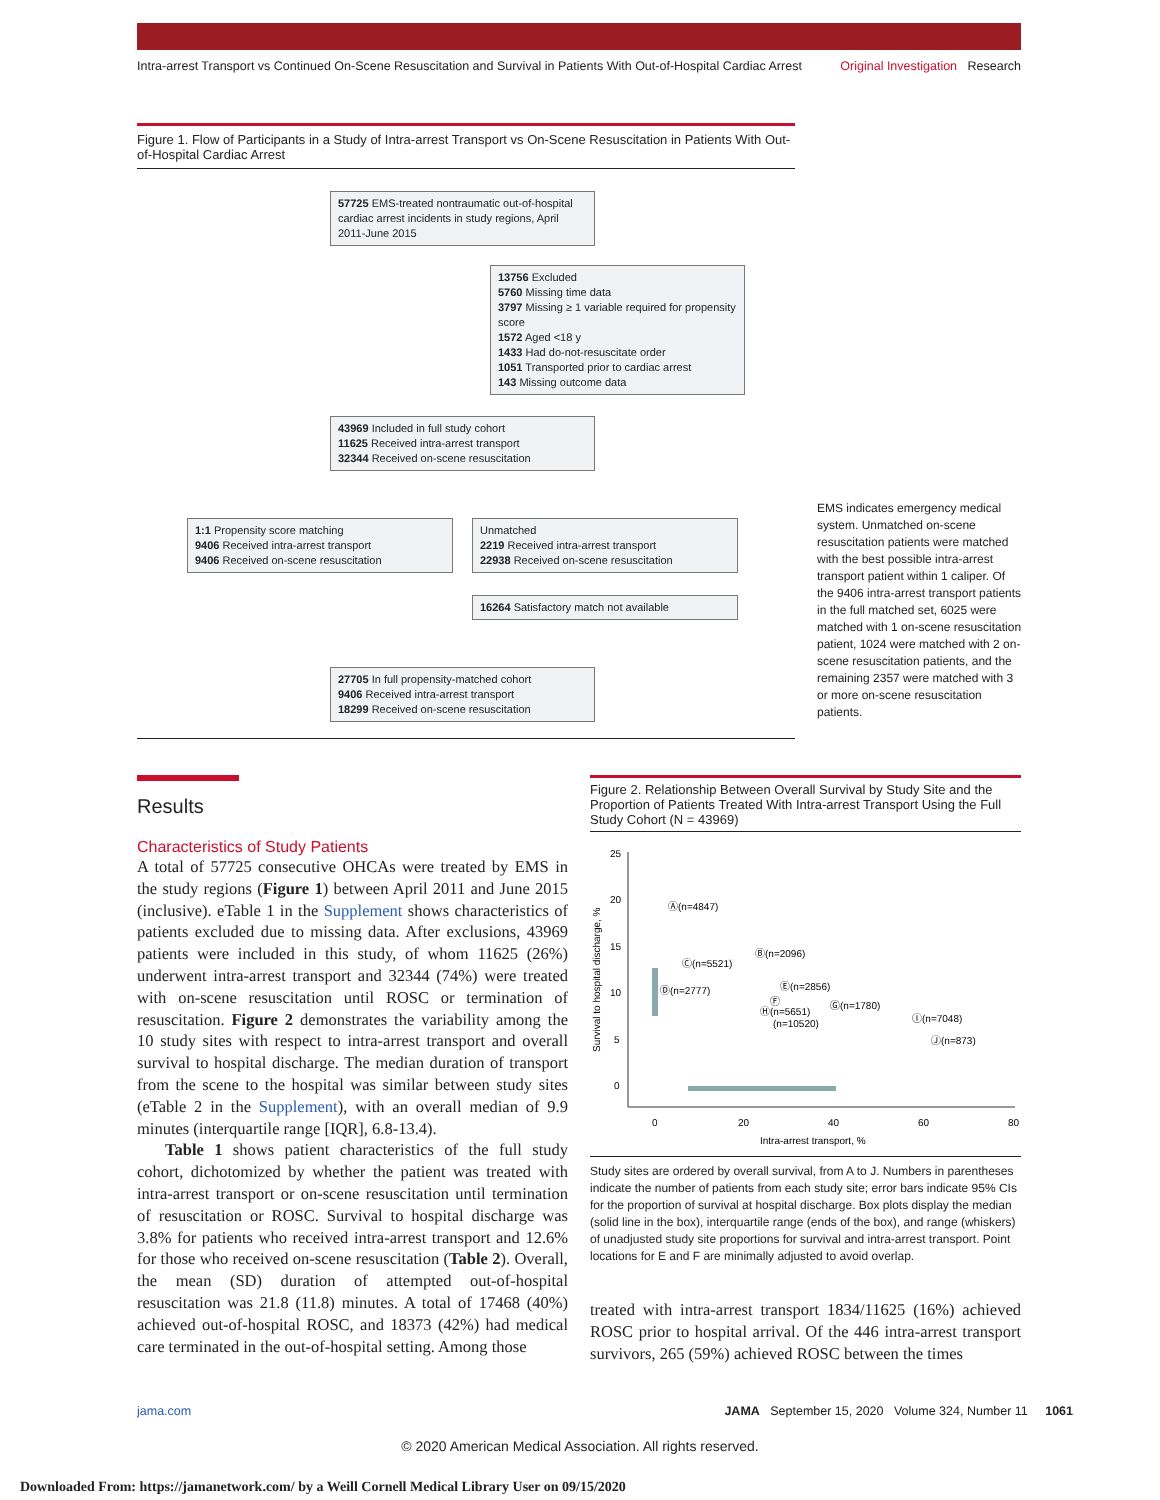Intra-arrest Transport vs Continued On-Scene Resuscitation and Survival in Patients With Out-of-Hospital Cardiac Arrest Original Investigation Research
Figure 1. Flow of Participants in a Study of Intra-arrest Transport vs On-Scene Resuscitation in Patients With Out-of-Hospital Cardiac Arrest
57725 EMS-treated nontraumatic out-of-hospital cardiac arrest incidents in study regions, April 2011-June 2015
13756 Excluded
5760 Missing time data
3797 Missing ≥ 1 variable required for propensity score
1572 Aged <18 y
1433 Had do-not-resuscitate order
1051 Transported prior to cardiac arrest
143 Missing outcome data
43969 Included in full study cohort
11625 Received intra-arrest transport
32344 Received on-scene resuscitation
1:1 Propensity score matching
9406 Received intra-arrest transport
9406 Received on-scene resuscitation
Unmatched
2219 Received intra-arrest transport
22938 Received on-scene resuscitation
16264 Satisfactory match not available
27705 In full propensity-matched cohort
9406 Received intra-arrest transport
18299 Received on-scene resuscitation
EMS indicates emergency medical system. Unmatched on-scene resuscitation patients were matched with the best possible intra-arrest transport patient within 1 caliper. Of the 9406 intra-arrest transport patients in the full matched set, 6025 were matched with 1 on-scene resuscitation patient, 1024 were matched with 2 on-scene resuscitation patients, and the remaining 2357 were matched with 3 or more on-scene resuscitation patients.
Results
Characteristics of Study Patients
A total of 57725 consecutive OHCAs were treated by EMS in the study regions (Figure 1) between April 2011 and June 2015 (inclusive). eTable 1 in the Supplement shows characteristics of patients excluded due to missing data. After exclusions, 43969 patients were included in this study, of whom 11625 (26%) underwent intra-arrest transport and 32344 (74%) were treated with on-scene resuscitation until ROSC or termination of resuscitation. Figure 2 demonstrates the variability among the 10 study sites with respect to intra-arrest transport and overall survival to hospital discharge. The median duration of transport from the scene to the hospital was similar between study sites (eTable 2 in the Supplement), with an overall median of 9.9 minutes (interquartile range [IQR], 6.8-13.4).
Table 1 shows patient characteristics of the full study cohort, dichotomized by whether the patient was treated with intra-arrest transport or on-scene resuscitation until termination of resuscitation or ROSC. Survival to hospital discharge was 3.8% for patients who received intra-arrest transport and 12.6% for those who received on-scene resuscitation (Table 2). Overall, the mean (SD) duration of attempted out-of-hospital resuscitation was 21.8 (11.8) minutes. A total of 17468 (40%) achieved out-of-hospital ROSC, and 18373 (42%) had medical care terminated in the out-of-hospital setting. Among those
Figure 2. Relationship Between Overall Survival by Study Site and the Proportion of Patients Treated With Intra-arrest Transport Using the Full Study Cohort (N = 43969)
25
20
15
10
5
0
0
20
40
60
80
Intra-arrest transport, %
Survival to hospital discharge, %
Ⓐ(n=4847)
Ⓑ(n=2096)
Ⓒ(n=5521)
Ⓓ(n=2777)
Ⓔ(n=2856)
Ⓕ
Ⓖ(n=1780)
Ⓗ(n=5651)
(n=10520)
Ⓘ(n=7048)
Ⓙ(n=873)
Study sites are ordered by overall survival, from A to J. Numbers in parentheses indicate the number of patients from each study site; error bars indicate 95% CIs for the proportion of survival at hospital discharge. Box plots display the median (solid line in the box), interquartile range (ends of the box), and range (whiskers) of unadjusted study site proportions for survival and intra-arrest transport. Point locations for E and F are minimally adjusted to avoid overlap.
treated with intra-arrest transport 1834/11625 (16%) achieved ROSC prior to hospital arrival. Of the 446 intra-arrest transport survivors, 265 (59%) achieved ROSC between the times
jama.com JAMA September 15, 2020 Volume 324, Number 11 1061
© 2020 American Medical Association. All rights reserved.
Downloaded From: https://jamanetwork.com/ by a Weill Cornell Medical Library User on 09/15/2020